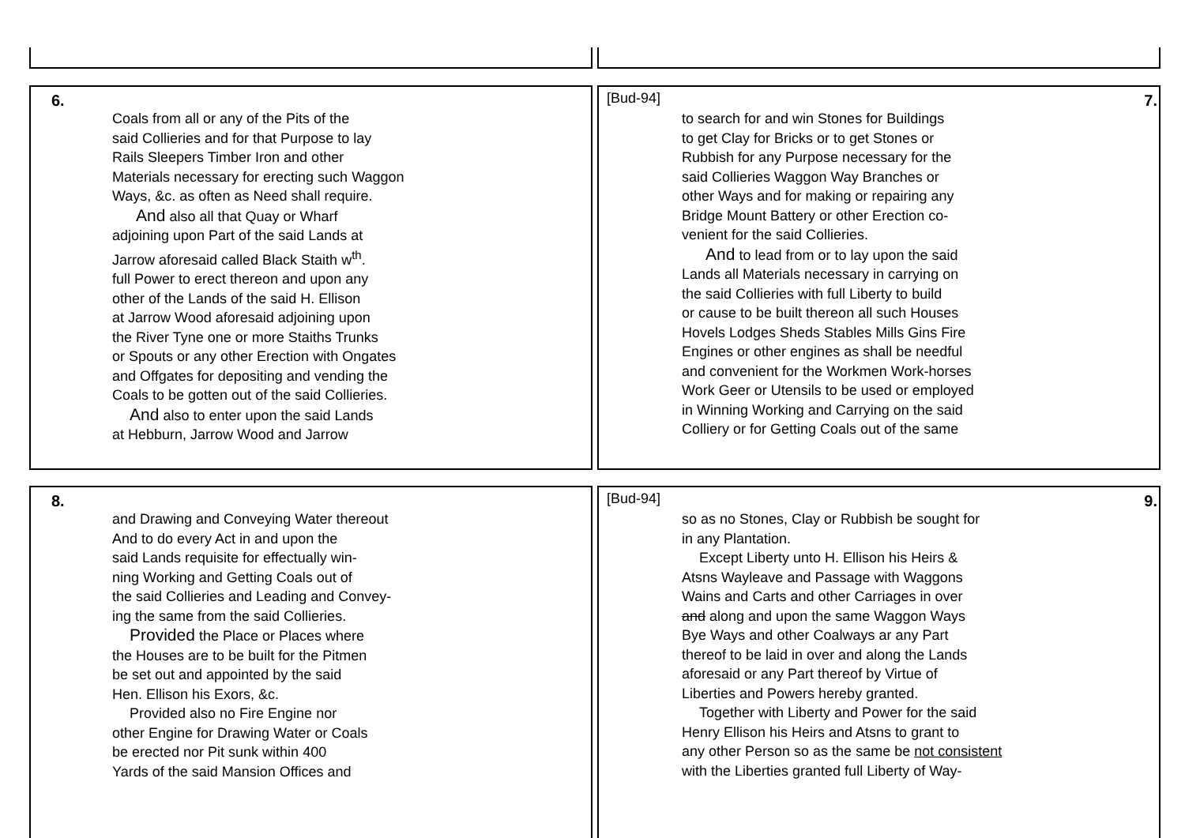6.
Coals from all or any of the Pits of the
said Collieries and for that Purpose to lay
Rails Sleepers Timber Iron and other
Materials necessary for erecting such Waggon
Ways, &c. as often as Need shall require.
And also all that Quay or Wharf
adjoining upon Part of the said Lands at
Jarrow aforesaid called Black Staith w<sup>th</sup>.
full Power to erect thereon and upon any
other of the Lands of the said H. Ellison
at Jarrow Wood aforesaid adjoining upon
the River Tyne one or more Staiths Trunks
or Spouts or any other Erection with Ongates
and Offgates for depositing and vending the
Coals to be gotten out of the said Collieries.
And also to enter upon the said Lands
at Hebburn, Jarrow Wood and Jarrow
[Bud-94] 7.
to search for and win Stones for Buildings
to get Clay for Bricks or to get Stones or
Rubbish for any Purpose necessary for the
said Collieries Waggon Way Branches or
other Ways and for making or repairing any
Bridge Mount Battery or other Erection co-
venient for the said Collieries.
And to lead from or to lay upon the said
Lands all Materials necessary in carrying on
the said Collieries with full Liberty to build
or cause to be built thereon all such Houses
Hovels Lodges Sheds Stables Mills Gins Fire
Engines or other engines as shall be needful
and convenient for the Workmen Work-horses
Work Geer or Utensils to be used or employed
in Winning Working and Carrying on the said
Colliery or for Getting Coals out of the same
8.
and Drawing and Conveying Water thereout
And to do every Act in and upon the
said Lands requisite for effectually win-
ning Working and Getting Coals out of
the said Collieries and Leading and Convey-
ing the same from the said Collieries.
Provided the Place or Places where
the Houses are to be built for the Pitmen
be set out and appointed by the said
Hen. Ellison his Exors, &c.
Provided also no Fire Engine nor
other Engine for Drawing Water or Coals
be erected nor Pit sunk within 400
Yards of the said Mansion Offices and
[Bud-94] 9.
so as no Stones, Clay or Rubbish be sought for
in any Plantation.
Except Liberty unto H. Ellison his Heirs &
Atsns Wayleave and Passage with Waggons
Wains and Carts and other Carriages in over
and along and upon the same Waggon Ways
Bye Ways and other Coalways ar any Part
thereof to be laid in over and along the Lands
aforesaid or any Part thereof by Virtue of
Liberties and Powers hereby granted.
Together with Liberty and Power for the said
Henry Ellison his Heirs and Atsns to grant to
any other Person so as the same be not consistent
with the Liberties granted full Liberty of Way-